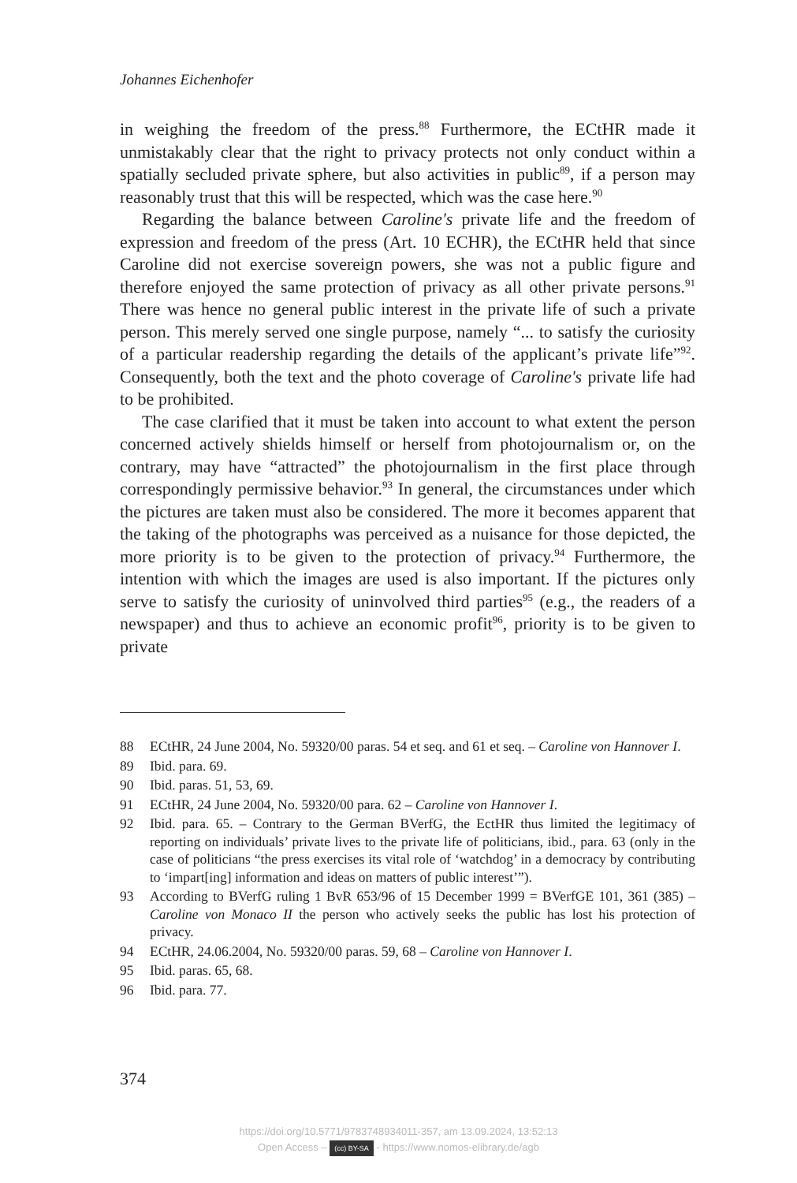Johannes Eichenhofer
in weighing the freedom of the press.<sup>88</sup> Furthermore, the ECtHR made it unmistakably clear that the right to privacy protects not only conduct within a spatially secluded private sphere, but also activities in public<sup>89</sup>, if a person may reasonably trust that this will be respected, which was the case here.<sup>90</sup>
Regarding the balance between Caroline's private life and the freedom of expression and freedom of the press (Art. 10 ECHR), the ECtHR held that since Caroline did not exercise sovereign powers, she was not a public figure and therefore enjoyed the same protection of privacy as all other private persons.<sup>91</sup> There was hence no general public interest in the private life of such a private person. This merely served one single purpose, namely “... to satisfy the curiosity of a particular readership regarding the details of the applicant’s private life”<sup>92</sup>. Consequently, both the text and the photo coverage of Caroline's private life had to be prohibited.
The case clarified that it must be taken into account to what extent the person concerned actively shields himself or herself from photojournalism or, on the contrary, may have “attracted” the photojournalism in the first place through correspondingly permissive behavior.<sup>93</sup> In general, the circumstances under which the pictures are taken must also be considered. The more it becomes apparent that the taking of the photographs was perceived as a nuisance for those depicted, the more priority is to be given to the protection of privacy.<sup>94</sup> Furthermore, the intention with which the images are used is also important. If the pictures only serve to satisfy the curiosity of uninvolved third parties<sup>95</sup> (e.g., the readers of a newspaper) and thus to achieve an economic profit<sup>96</sup>, priority is to be given to private
88 ECtHR, 24 June 2004, No. 59320/00 paras. 54 et seq. and 61 et seq. – Caroline von Hannover I.
89 Ibid. para. 69.
90 Ibid. paras. 51, 53, 69.
91 ECtHR, 24 June 2004, No. 59320/00 para. 62 – Caroline von Hannover I.
92 Ibid. para. 65. – Contrary to the German BVerfG, the EctHR thus limited the legitimacy of reporting on individuals’ private lives to the private life of politicians, ibid., para. 63 (only in the case of politicians “the press exercises its vital role of ‘watchdog’ in a democracy by contributing to ‘impart[ing] information and ideas on matters of public interest’”).
93 According to BVerfG ruling 1 BvR 653/96 of 15 December 1999 = BVerfGE 101, 361 (385) – Caroline von Monaco II the person who actively seeks the public has lost his protection of privacy.
94 ECtHR, 24.06.2004, No. 59320/00 paras. 59, 68 – Caroline von Hannover I.
95 Ibid. paras. 65, 68.
96 Ibid. para. 77.
374
https://doi.org/10.5771/9783748934011-357, am 13.09.2024, 13:52:13
Open Access – (cc) BY-SA - https://www.nomos-elibrary.de/agb